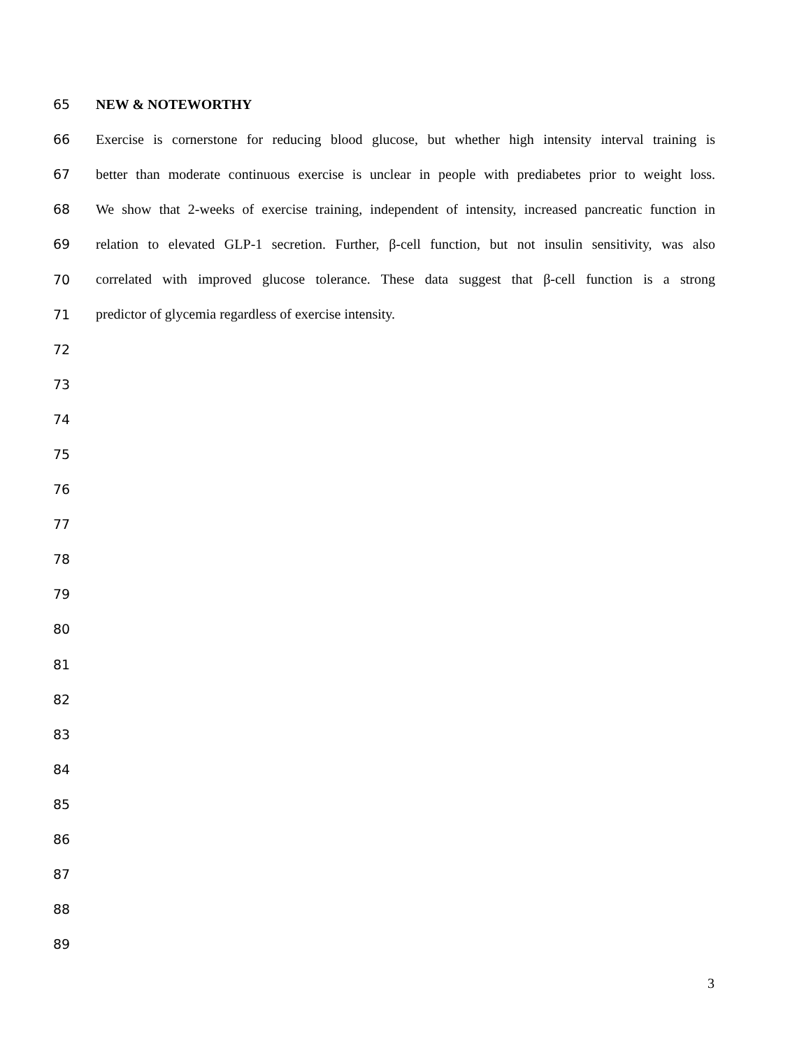65 NEW & NOTEWORTHY
66 Exercise is cornerstone for reducing blood glucose, but whether high intensity interval training is
67 better than moderate continuous exercise is unclear in people with prediabetes prior to weight loss.
68 We show that 2-weeks of exercise training, independent of intensity, increased pancreatic function in
69 relation to elevated GLP-1 secretion. Further, β-cell function, but not insulin sensitivity, was also
70 correlated with improved glucose tolerance. These data suggest that β-cell function is a strong
71 predictor of glycemia regardless of exercise intensity.
72
73
74
75
76
77
78
79
80
81
82
83
84
85
86
87
88
89
3